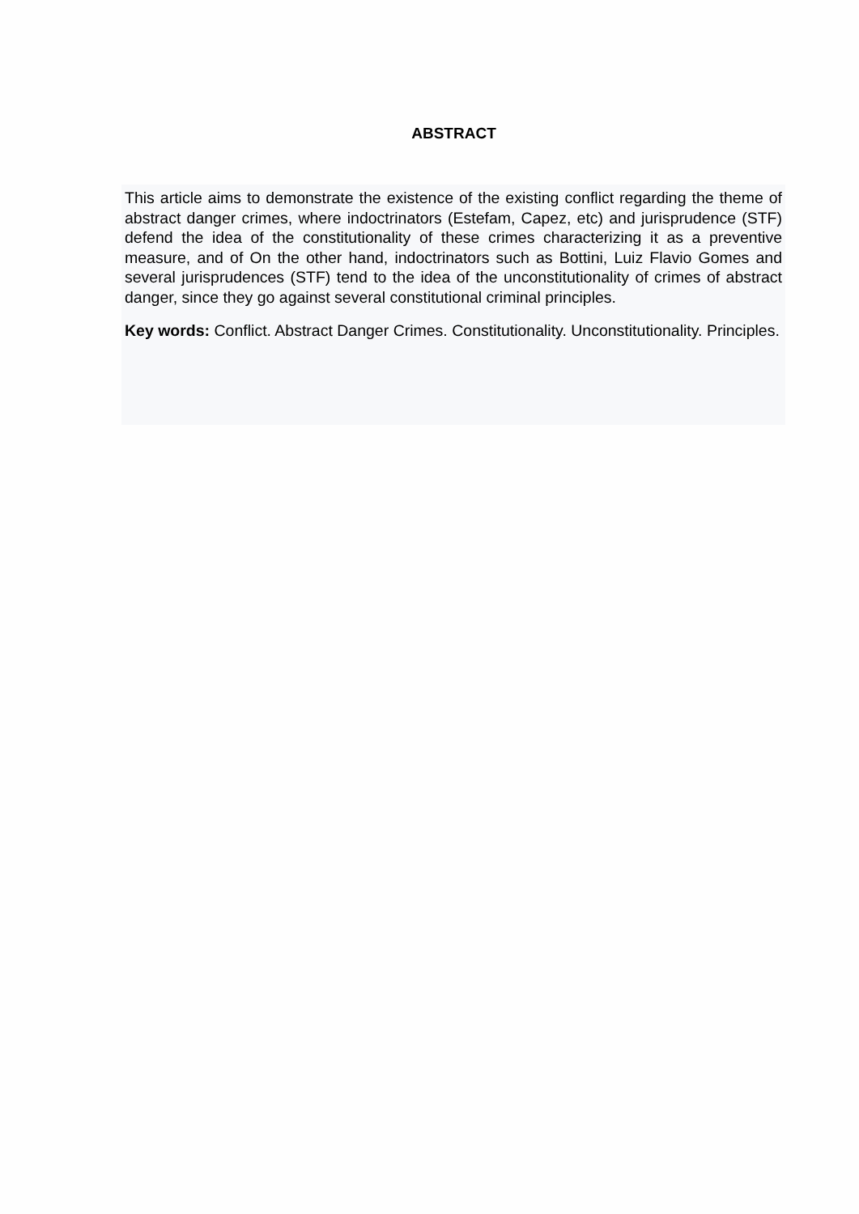ABSTRACT
This article aims to demonstrate the existence of the existing conflict regarding the theme of abstract danger crimes, where indoctrinators (Estefam, Capez, etc) and jurisprudence (STF) defend the idea of the constitutionality of these crimes characterizing it as a preventive measure, and of On the other hand, indoctrinators such as Bottini, Luiz Flavio Gomes and several jurisprudences (STF) tend to the idea of the unconstitutionality of crimes of abstract danger, since they go against several constitutional criminal principles.
Key words: Conflict. Abstract Danger Crimes. Constitutionality. Unconstitutionality. Principles.